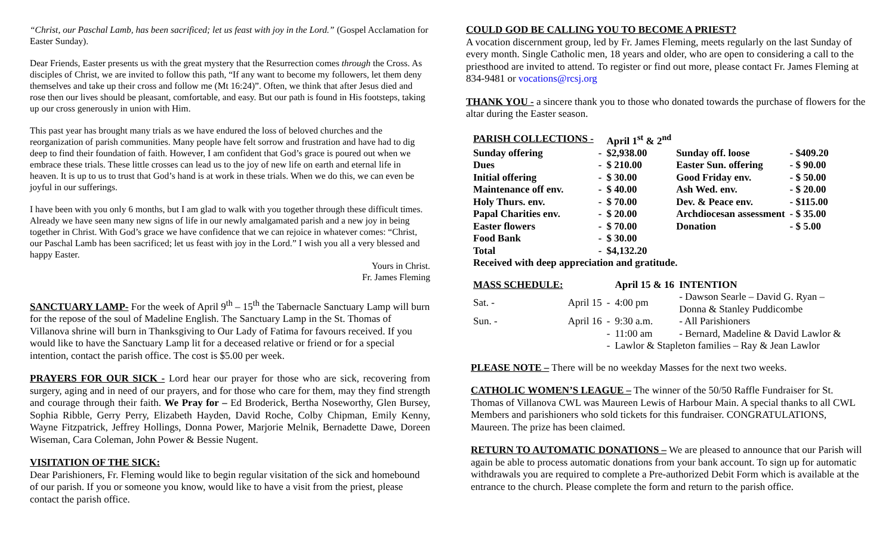“Christ, our Paschal Lamb, has been sacrificed; let us feast with joy in the Lord.” (Gospel Acclamation for Easter Sunday).
Dear Friends, Easter presents us with the great mystery that the Resurrection comes through the Cross. As disciples of Christ, we are invited to follow this path, “If any want to become my followers, let them deny themselves and take up their cross and follow me (Mt 16:24)”. Often, we think that after Jesus died and rose then our lives should be pleasant, comfortable, and easy. But our path is found in His footsteps, taking up our cross generously in union with Him.
This past year has brought many trials as we have endured the loss of beloved churches and the reorganization of parish communities. Many people have felt sorrow and frustration and have had to dig deep to find their foundation of faith. However, I am confident that God’s grace is poured out when we embrace these trials. These little crosses can lead us to the joy of new life on earth and eternal life in heaven. It is up to us to trust that God’s hand is at work in these trials. When we do this, we can even be joyful in our sufferings.
I have been with you only 6 months, but I am glad to walk with you together through these difficult times. Already we have seen many new signs of life in our newly amalgamated parish and a new joy in being together in Christ. With God’s grace we have confidence that we can rejoice in whatever comes: “Christ, our Paschal Lamb has been sacrificed; let us feast with joy in the Lord.” I wish you all a very blessed and happy Easter.
Yours in Christ.
Fr. James Fleming
SANCTUARY LAMP- For the week of April 9<sup>th</sup> – 15<sup>th</sup> the Tabernacle Sanctuary Lamp will burn for the repose of the soul of Madeline English. The Sanctuary Lamp in the St. Thomas of Villanova shrine will burn in Thanksgiving to Our Lady of Fatima for favours received. If you would like to have the Sanctuary Lamp lit for a deceased relative or friend or for a special intention, contact the parish office. The cost is $5.00 per week.
PRAYERS FOR OUR SICK - Lord hear our prayer for those who are sick, recovering from surgery, aging and in need of our prayers, and for those who care for them, may they find strength and courage through their faith. We Pray for – Ed Broderick, Bertha Noseworthy, Glen Bursey, Sophia Ribble, Gerry Perry, Elizabeth Hayden, David Roche, Colby Chipman, Emily Kenny, Wayne Fitzpatrick, Jeffrey Hollings, Donna Power, Marjorie Melnik, Bernadette Dawe, Doreen Wiseman, Cara Coleman, John Power & Bessie Nugent.
VISITATION OF THE SICK:
Dear Parishioners, Fr. Fleming would like to begin regular visitation of the sick and homebound of our parish. If you or someone you know, would like to have a visit from the priest, please contact the parish office.
COULD GOD BE CALLING YOU TO BECOME A PRIEST?
A vocation discernment group, led by Fr. James Fleming, meets regularly on the last Sunday of every month. Single Catholic men, 18 years and older, who are open to considering a call to the priesthood are invited to attend. To register or find out more, please contact Fr. James Fleming at 834-9481 or vocations@rcsj.org
THANK YOU - a sincere thank you to those who donated towards the purchase of flowers for the altar during the Easter season.
| PARISH COLLECTIONS - | | April 1<sup>st</sup> & 2<sup>nd</sup> | | |
| Sunday offering | - | $2,938.00 | Sunday off. loose | - $409.20 |
| Dues | - | $ 210.00 | Easter Sun. offering | - $ 90.00 |
| Initial offering | - | $ 30.00 | Good Friday env. | - $ 50.00 |
| Maintenance off env. | - | $ 40.00 | Ash Wed. env. | - $ 20.00 |
| Holy Thurs. env. | - | $ 70.00 | Dev. & Peace env. | - $115.00 |
| Papal Charities env. | - | $ 20.00 | Archdiocesan assessment | - $ 35.00 |
| Easter flowers | - | $ 70.00 | Donation | - $ 5.00 |
| Food Bank | - | $ 30.00 | | |
| Total | - | $4,132.20 | | |
| Received with deep appreciation and gratitude. | | | | |
| MASS SCHEDULE: | | | April 15 & 16 | INTENTION |
| Sat. - | April 15 | - | 4:00 pm | - Dawson Searle – David G. Ryan – Donna & Stanley Puddicombe |
| Sun. - | April 16 | - | 9:30 a.m. | - All Parishioners |
| | | - | 11:00 am | - Bernard, Madeline & David Lawlor & |
| | | - | Lawlor & Stapleton families – Ray & Jean Lawlor | |
PLEASE NOTE – There will be no weekday Masses for the next two weeks.
CATHOLIC WOMEN’S LEAGUE – The winner of the 50/50 Raffle Fundraiser for St. Thomas of Villanova CWL was Maureen Lewis of Harbour Main. A special thanks to all CWL Members and parishioners who sold tickets for this fundraiser. CONGRATULATIONS, Maureen. The prize has been claimed.
RETURN TO AUTOMATIC DONATIONS – We are pleased to announce that our Parish will again be able to process automatic donations from your bank account. To sign up for automatic withdrawals you are required to complete a Pre-authorized Debit Form which is available at the entrance to the church. Please complete the form and return to the parish office.